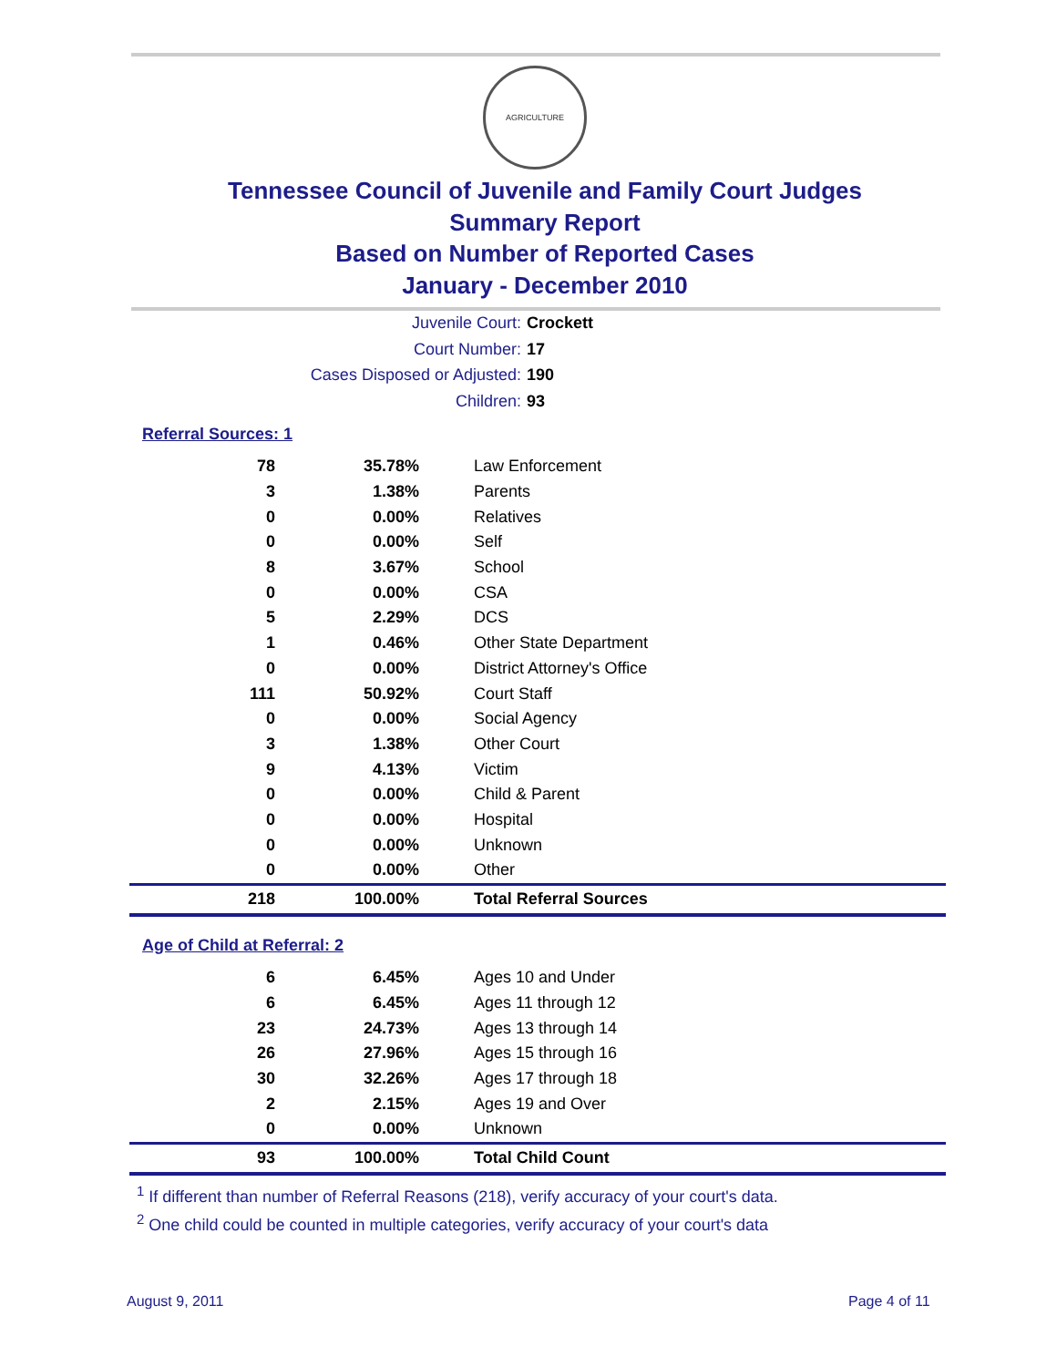AGRICULTURE
Tennessee Council of Juvenile and Family Court Judges
Summary Report
Based on Number of Reported Cases
January - December 2010
Juvenile Court: Crockett
Court Number: 17
Cases Disposed or Adjusted: 190
Children: 93
Referral Sources: 1
| 78 | 35.78% | Law Enforcement |
| 3 | 1.38% | Parents |
| 0 | 0.00% | Relatives |
| 0 | 0.00% | Self |
| 8 | 3.67% | School |
| 0 | 0.00% | CSA |
| 5 | 2.29% | DCS |
| 1 | 0.46% | Other State Department |
| 0 | 0.00% | District Attorney's Office |
| 111 | 50.92% | Court Staff |
| 0 | 0.00% | Social Agency |
| 3 | 1.38% | Other Court |
| 9 | 4.13% | Victim |
| 0 | 0.00% | Child & Parent |
| 0 | 0.00% | Hospital |
| 0 | 0.00% | Unknown |
| 0 | 0.00% | Other |
| 218 | 100.00% | Total Referral Sources |
Age of Child at Referral: 2
| 6 | 6.45% | Ages 10 and Under |
| 6 | 6.45% | Ages 11 through 12 |
| 23 | 24.73% | Ages 13 through 14 |
| 26 | 27.96% | Ages 15 through 16 |
| 30 | 32.26% | Ages 17 through 18 |
| 2 | 2.15% | Ages 19 and Over |
| 0 | 0.00% | Unknown |
| 93 | 100.00% | Total Child Count |
<sup>1</sup> If different than number of Referral Reasons (218), verify accuracy of your court's data.
<sup>2</sup> One child could be counted in multiple categories, verify accuracy of your court's data
August 9, 2011 Page 4 of 11